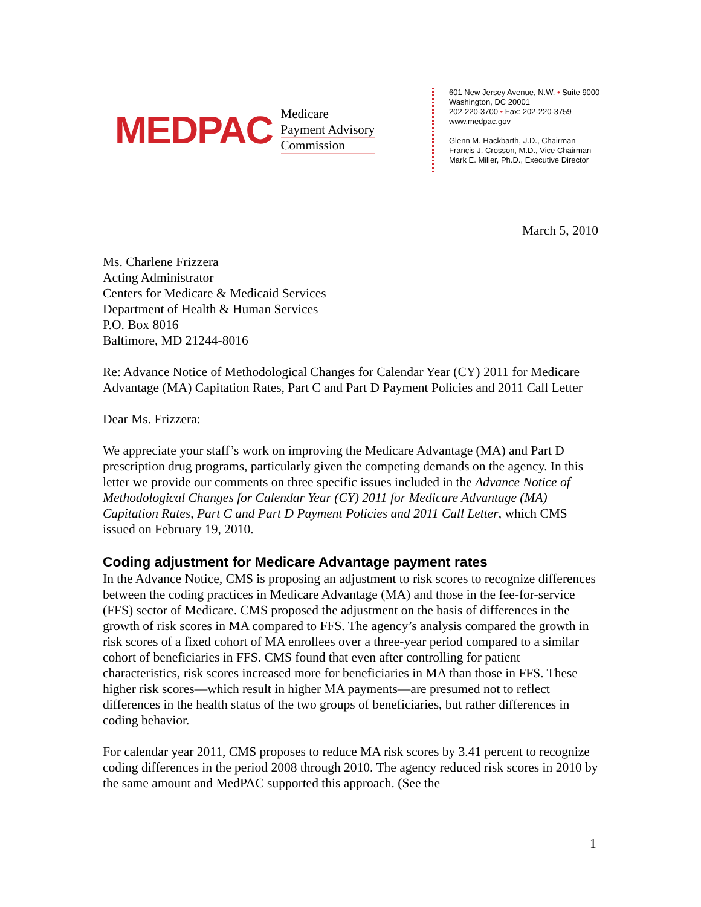MEDPAC
Medicare
Payment Advisory
Commission
601 New Jersey Avenue, N.W. • Suite 9000
Washington, DC 20001
202-220-3700 • Fax: 202-220-3759
www.medpac.gov
Glenn M. Hackbarth, J.D., Chairman
Francis J. Crosson, M.D., Vice Chairman
Mark E. Miller, Ph.D., Executive Director
March 5, 2010
Ms. Charlene Frizzera
Acting Administrator
Centers for Medicare & Medicaid Services
Department of Health & Human Services
P.O. Box 8016
Baltimore, MD 21244-8016
Re: Advance Notice of Methodological Changes for Calendar Year (CY) 2011 for Medicare Advantage (MA) Capitation Rates, Part C and Part D Payment Policies and 2011 Call Letter
Dear Ms. Frizzera:
We appreciate your staff’s work on improving the Medicare Advantage (MA) and Part D prescription drug programs, particularly given the competing demands on the agency. In this letter we provide our comments on three specific issues included in the Advance Notice of Methodological Changes for Calendar Year (CY) 2011 for Medicare Advantage (MA) Capitation Rates, Part C and Part D Payment Policies and 2011 Call Letter, which CMS issued on February 19, 2010.
Coding adjustment for Medicare Advantage payment rates
In the Advance Notice, CMS is proposing an adjustment to risk scores to recognize differences between the coding practices in Medicare Advantage (MA) and those in the fee-for-service (FFS) sector of Medicare. CMS proposed the adjustment on the basis of differences in the growth of risk scores in MA compared to FFS. The agency’s analysis compared the growth in risk scores of a fixed cohort of MA enrollees over a three-year period compared to a similar cohort of beneficiaries in FFS. CMS found that even after controlling for patient characteristics, risk scores increased more for beneficiaries in MA than those in FFS. These higher risk scores—which result in higher MA payments—are presumed not to reflect differences in the health status of the two groups of beneficiaries, but rather differences in coding behavior.
For calendar year 2011, CMS proposes to reduce MA risk scores by 3.41 percent to recognize coding differences in the period 2008 through 2010. The agency reduced risk scores in 2010 by the same amount and MedPAC supported this approach. (See the
1